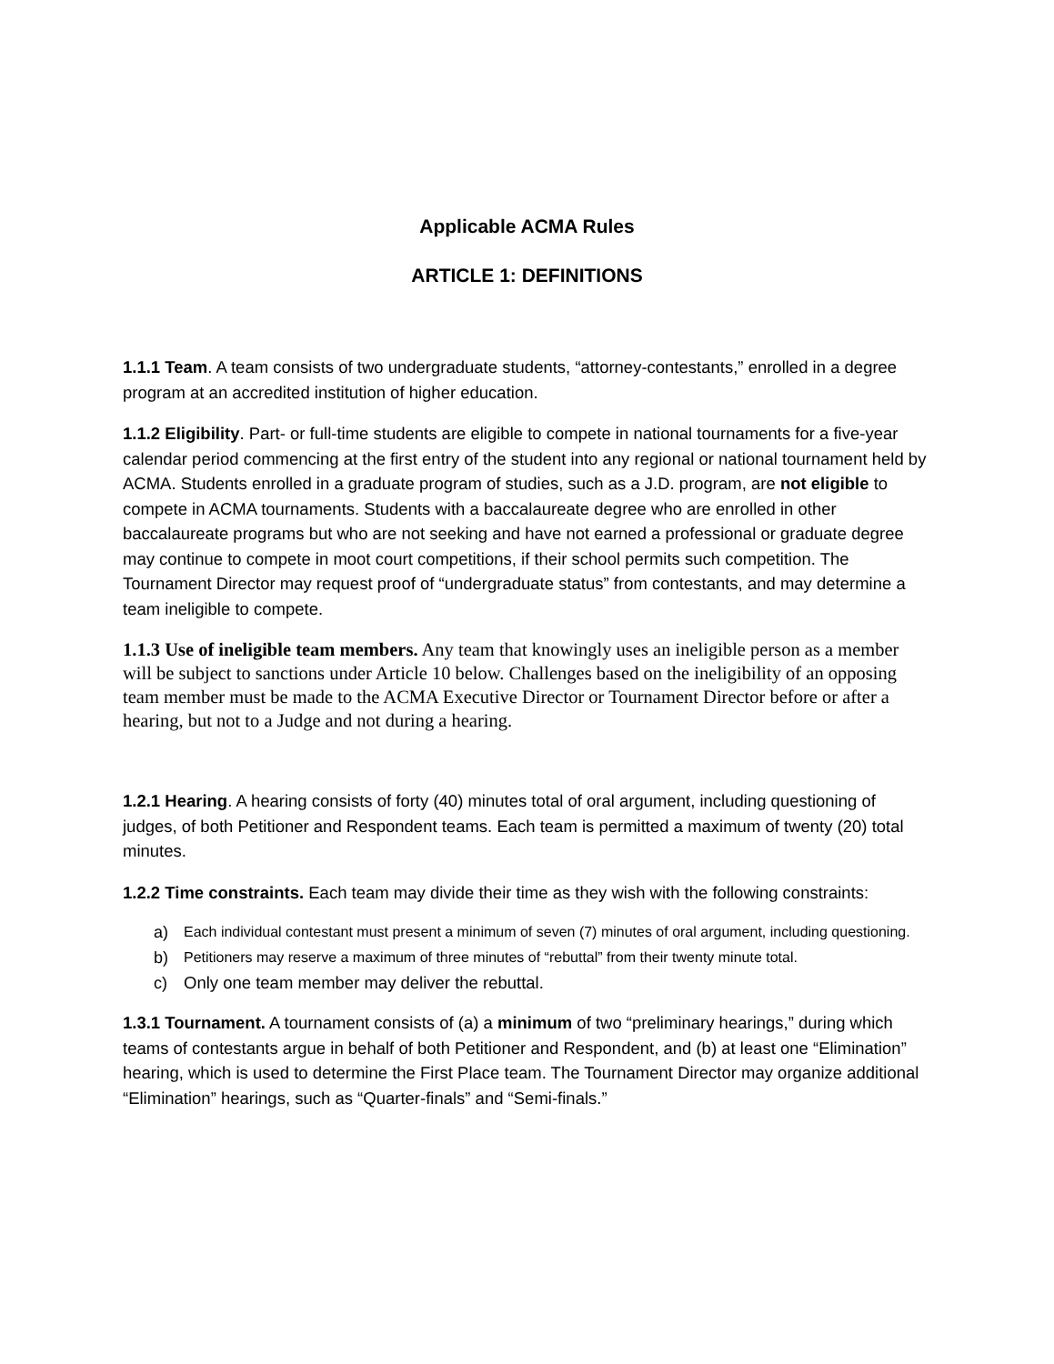Applicable ACMA Rules
ARTICLE 1: DEFINITIONS
1.1.1 Team. A team consists of two undergraduate students, “attorney-contestants,” enrolled in a degree program at an accredited institution of higher education.
1.1.2 Eligibility. Part- or full-time students are eligible to compete in national tournaments for a five-year calendar period commencing at the first entry of the student into any regional or national tournament held by ACMA. Students enrolled in a graduate program of studies, such as a J.D. program, are not eligible to compete in ACMA tournaments. Students with a baccalaureate degree who are enrolled in other baccalaureate programs but who are not seeking and have not earned a professional or graduate degree may continue to compete in moot court competitions, if their school permits such competition. The Tournament Director may request proof of “undergraduate status” from contestants, and may determine a team ineligible to compete.
1.1.3 Use of ineligible team members. Any team that knowingly uses an ineligible person as a member will be subject to sanctions under Article 10 below. Challenges based on the ineligibility of an opposing team member must be made to the ACMA Executive Director or Tournament Director before or after a hearing, but not to a Judge and not during a hearing.
1.2.1 Hearing. A hearing consists of forty (40) minutes total of oral argument, including questioning of judges, of both Petitioner and Respondent teams. Each team is permitted a maximum of twenty (20) total minutes.
1.2.2 Time constraints. Each team may divide their time as they wish with the following constraints:
a) Each individual contestant must present a minimum of seven (7) minutes of oral argument, including questioning.
b) Petitioners may reserve a maximum of three minutes of “rebuttal” from their twenty minute total.
c) Only one team member may deliver the rebuttal.
1.3.1 Tournament. A tournament consists of (a) a minimum of two “preliminary hearings,” during which teams of contestants argue in behalf of both Petitioner and Respondent, and (b) at least one “Elimination” hearing, which is used to determine the First Place team. The Tournament Director may organize additional “Elimination” hearings, such as “Quarter-finals” and “Semi-finals.”